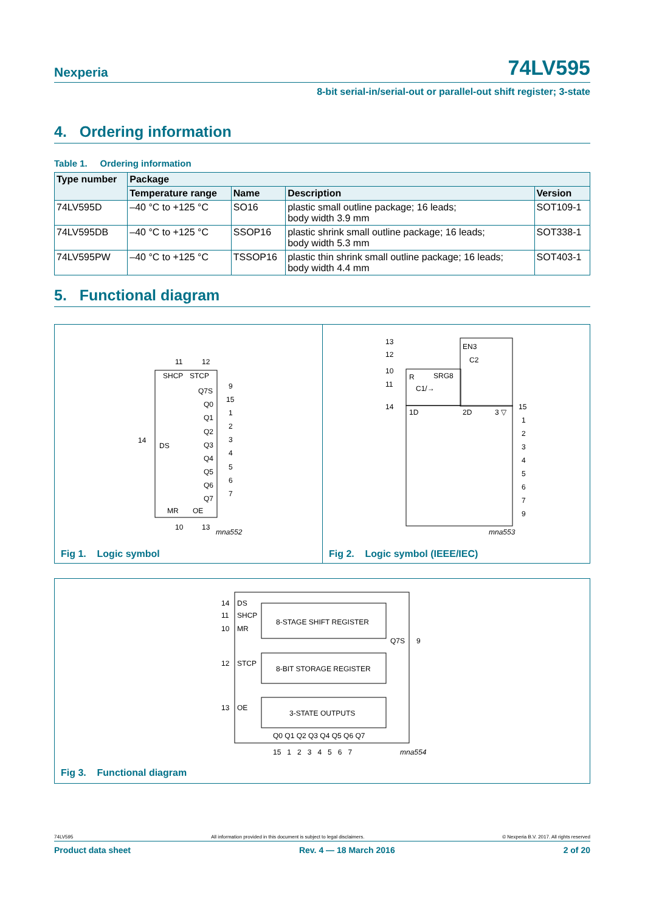Nexperia 74LV595
8-bit serial-in/serial-out or parallel-out shift register; 3-state
4. Ordering information
Table 1. Ordering information
| Type number | Package | | | |
| --- | --- | --- | --- | --- |
| | Temperature range | Name | Description | Version |
| 74LV595D | –40 °C to +125 °C | SO16 | plastic small outline package; 16 leads; body width 3.9 mm | SOT109-1 |
| 74LV595DB | –40 °C to +125 °C | SSOP16 | plastic shrink small outline package; 16 leads; body width 5.3 mm | SOT338-1 |
| 74LV595PW | –40 °C to +125 °C | TSSOP16 | plastic thin shrink small outline package; 16 leads; body width 4.4 mm | SOT403-1 |
5. Functional diagram
11
12
SHCP
STCP
14
DS
Q7S
Q0
Q1
Q2
Q3
Q4
Q5
Q6
Q7
9
15
1
2
3
4
5
6
7
MR
OE
10
13
mna552
Fig 1. Logic symbol
EN3
C2
R
SRG8
C1/→
1D
2D
3 ▽
13
12
10
11
14
15
1
2
3
4
5
6
7
9
mna553
Fig 2. Logic symbol (IEEE/IEC)
14
DS
11
SHCP
10
MR
8-STAGE SHIFT REGISTER
Q7S
9
12
STCP
8-BIT STORAGE REGISTER
13
OE
3-STATE OUTPUTS
Q0 Q1 Q2 Q3 Q4 Q5 Q6 Q7
15 1 2 3 4 5 6 7
mna554
Fig 3. Functional diagram
74LV595 All information provided in this document is subject to legal disclaimers. © Nexperia B.V. 2017. All rights reserved
Product data sheet Rev. 4 — 18 March 2016 2 of 20